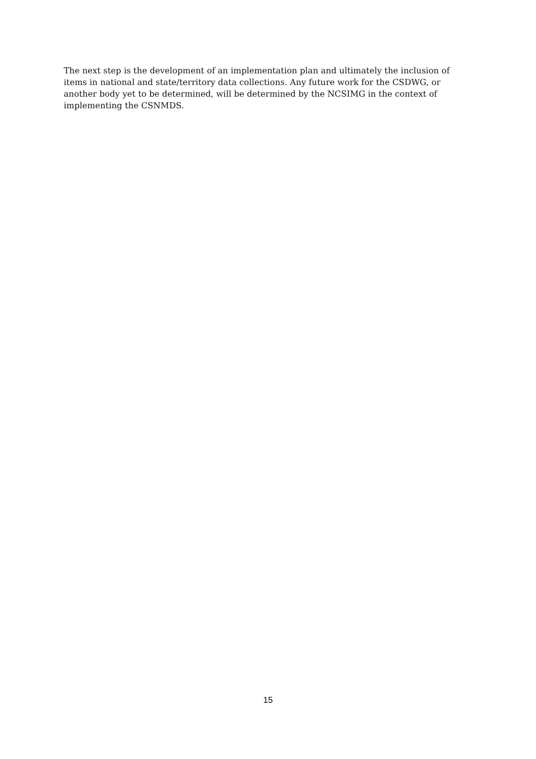The next step is the development of an implementation plan and ultimately the inclusion of items in national and state/territory data collections. Any future work for the CSDWG, or another body yet to be determined, will be determined by the NCSIMG in the context of implementing the CSNMDS.
15